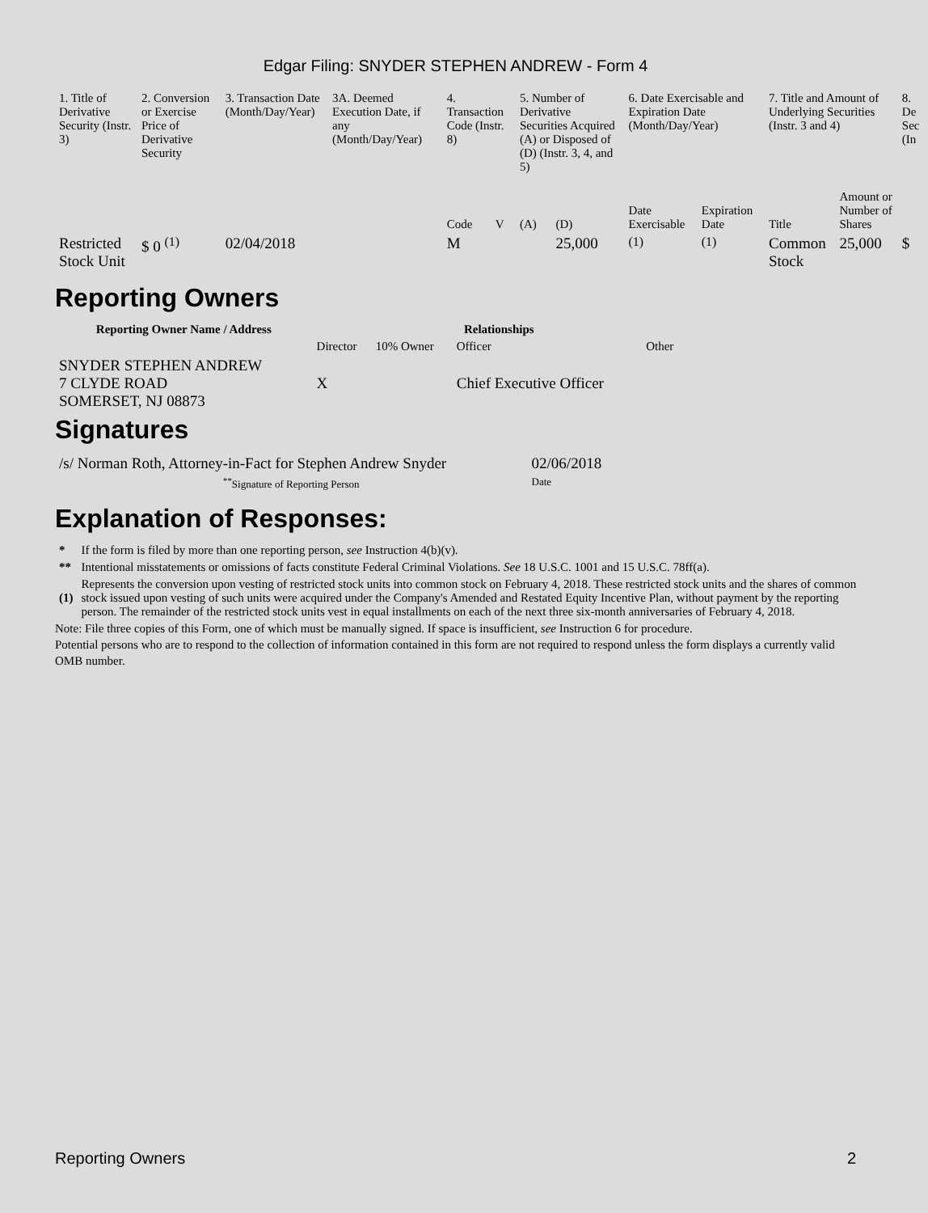Edgar Filing: SNYDER STEPHEN ANDREW - Form 4
| 1. Title of Derivative Security (Instr. 3) | 2. Conversion or Exercise Price of Derivative Security | 3. Transaction Date (Month/Day/Year) | 3A. Deemed Execution Date, if any (Month/Day/Year) | 4. Transaction Code (Instr. 8) | | 5. Number of Derivative Securities Acquired (A) or Disposed of (D) (Instr. 3, 4, and 5) | | 6. Date Exercisable and Expiration Date (Month/Day/Year) | | 7. Title and Amount of Underlying Securities (Instr. 3 and 4) | | 8. De Sec (In |
| | | | | Code | V | (A) | (D) | Date Exercisable | Expiration Date | Title | Amount or Number of Shares | |
| Restricted Stock Unit | $ 0 <sup>(1)</sup> | 02/04/2018 | | M | | | 25,000 | <sup>(1)</sup> | <sup>(1)</sup> | Common Stock | 25,000 | $ |
Reporting Owners
| Reporting Owner Name / Address | Relationships | | | |
| --- | --- | --- | --- | --- |
| | Director | 10% Owner | Officer | Other |
| SNYDER STEPHEN ANDREW 7 CLYDE ROAD SOMERSET, NJ 08873 | X | | Chief Executive Officer | |
Signatures
| /s/ Norman Roth, Attorney-in-Fact for Stephen Andrew Snyder | 02/06/2018 |
| <sup>**</sup> Signature of Reporting Person | Date |
Explanation of Responses:
| * | If the form is filed by more than one reporting person, see Instruction 4(b)(v). |
| ** | Intentional misstatements or omissions of facts constitute Federal Criminal Violations. See 18 U.S.C. 1001 and 15 U.S.C. 78ff(a). |
| (1) | Represents the conversion upon vesting of restricted stock units into common stock on February 4, 2018. These restricted stock units and the shares of common stock issued upon vesting of such units were acquired under the Company's Amended and Restated Equity Incentive Plan, without payment by the reporting person. The remainder of the restricted stock units vest in equal installments on each of the next three six-month anniversaries of February 4, 2018. |
Note: File three copies of this Form, one of which must be manually signed. If space is insufficient, see Instruction 6 for procedure.
Potential persons who are to respond to the collection of information contained in this form are not required to respond unless the form displays a currently valid OMB number.
Reporting Owners 2